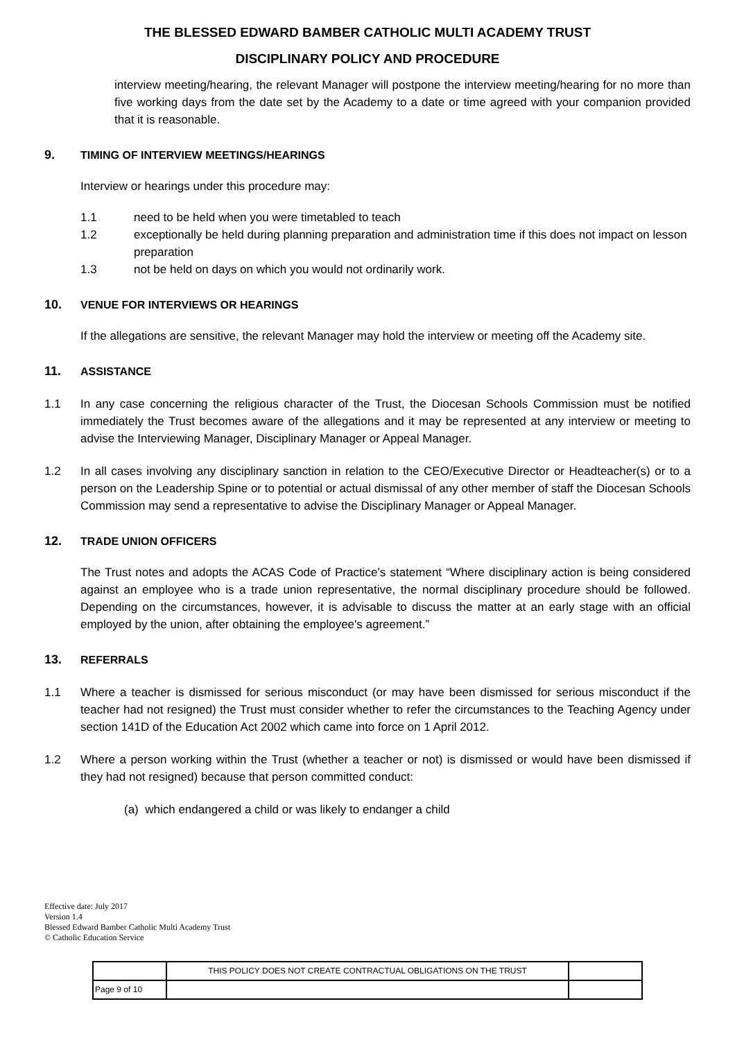THE BLESSED EDWARD BAMBER CATHOLIC MULTI ACADEMY TRUST
DISCIPLINARY POLICY AND PROCEDURE
interview meeting/hearing, the relevant Manager will postpone the interview meeting/hearing for no more than five working days from the date set by the Academy to a date or time agreed with your companion provided that it is reasonable.
9. TIMING OF INTERVIEW MEETINGS/HEARINGS
Interview or hearings under this procedure may:
1.1 need to be held when you were timetabled to teach
1.2 exceptionally be held during planning preparation and administration time if this does not impact on lesson preparation
1.3 not be held on days on which you would not ordinarily work.
10. VENUE FOR INTERVIEWS OR HEARINGS
If the allegations are sensitive, the relevant Manager may hold the interview or meeting off the Academy site.
11. ASSISTANCE
1.1 In any case concerning the religious character of the Trust, the Diocesan Schools Commission must be notified immediately the Trust becomes aware of the allegations and it may be represented at any interview or meeting to advise the Interviewing Manager, Disciplinary Manager or Appeal Manager.
1.2 In all cases involving any disciplinary sanction in relation to the CEO/Executive Director or Headteacher(s) or to a person on the Leadership Spine or to potential or actual dismissal of any other member of staff the Diocesan Schools Commission may send a representative to advise the Disciplinary Manager or Appeal Manager.
12. TRADE UNION OFFICERS
The Trust notes and adopts the ACAS Code of Practice’s statement “Where disciplinary action is being considered against an employee who is a trade union representative, the normal disciplinary procedure should be followed. Depending on the circumstances, however, it is advisable to discuss the matter at an early stage with an official employed by the union, after obtaining the employee's agreement.”
13. REFERRALS
1.1 Where a teacher is dismissed for serious misconduct (or may have been dismissed for serious misconduct if the teacher had not resigned) the Trust must consider whether to refer the circumstances to the Teaching Agency under section 141D of the Education Act 2002 which came into force on 1 April 2012.
1.2 Where a person working within the Trust (whether a teacher or not) is dismissed or would have been dismissed if they had not resigned) because that person committed conduct:
(a) which endangered a child or was likely to endanger a child
Effective date: July 2017
Version 1.4
Blessed Edward Bamber Catholic Multi Academy Trust
© Catholic Education Service
| | THIS POLICY DOES NOT CREATE CONTRACTUAL OBLIGATIONS ON THE TRUST | |
| Page 9 of 10 | | |